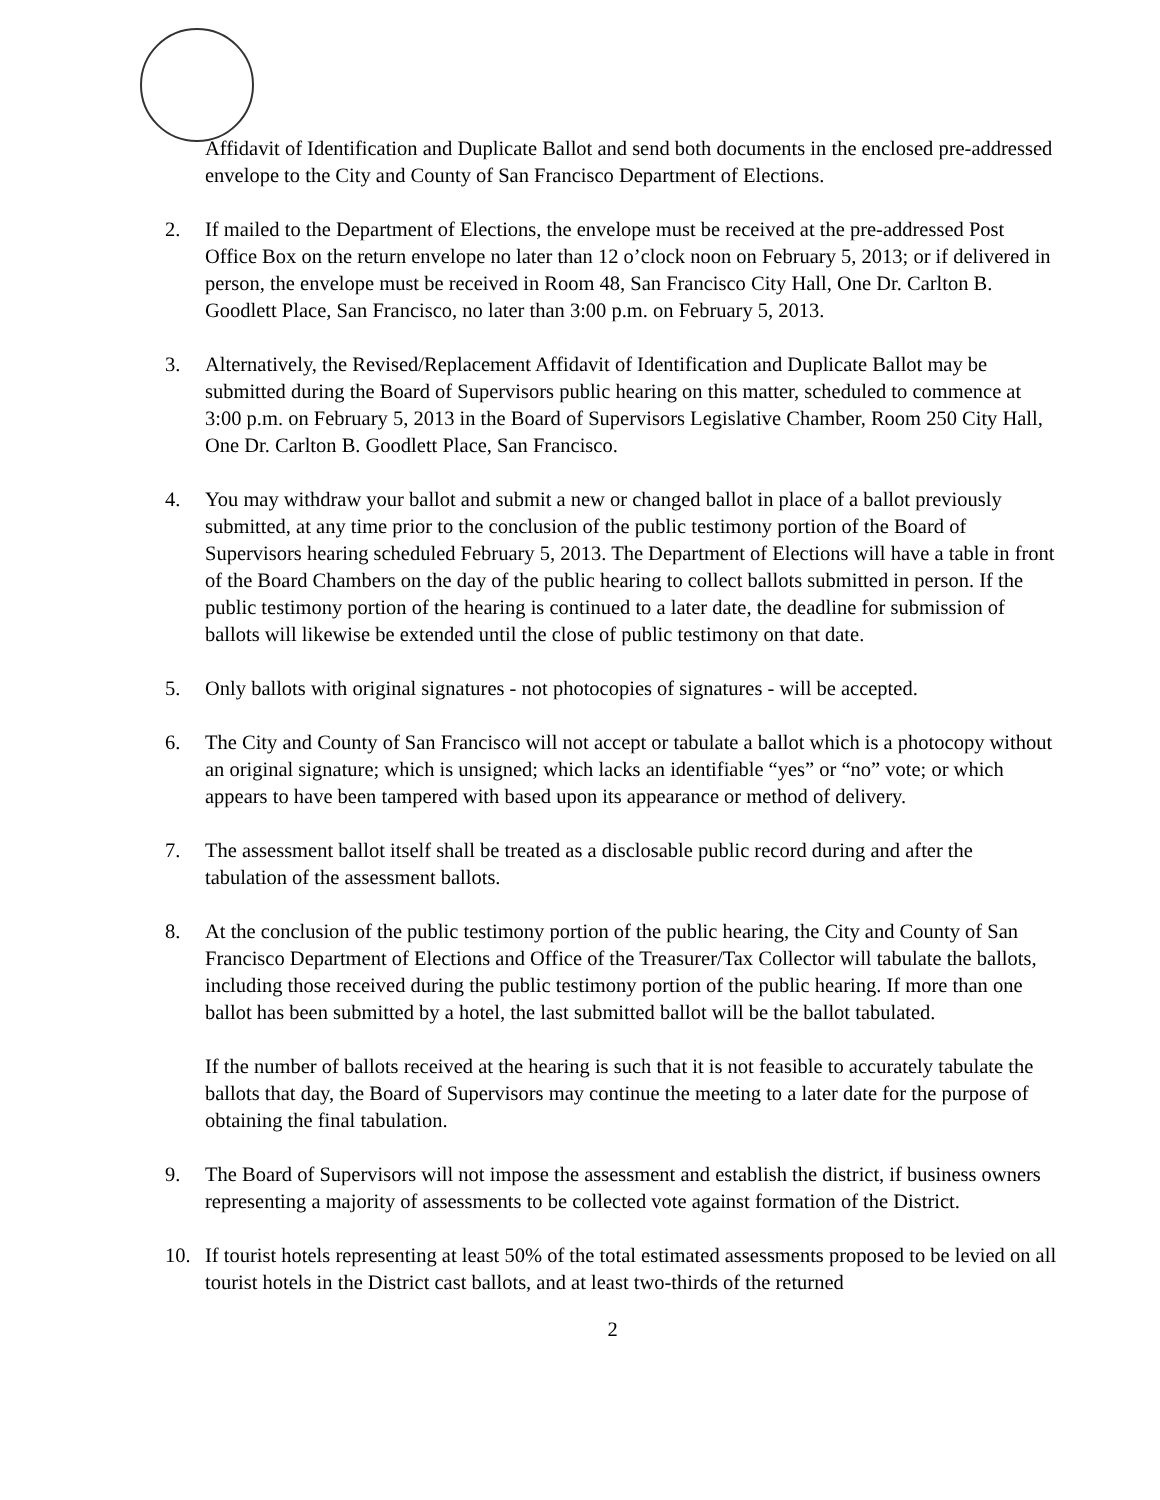Affidavit of Identification and Duplicate Ballot and send both documents in the enclosed pre-addressed envelope to the City and County of San Francisco Department of Elections.
2. If mailed to the Department of Elections, the envelope must be received at the pre-addressed Post Office Box on the return envelope no later than 12 o’clock noon on February 5, 2013; or if delivered in person, the envelope must be received in Room 48, San Francisco City Hall, One Dr. Carlton B. Goodlett Place, San Francisco, no later than 3:00 p.m. on February 5, 2013.
3. Alternatively, the Revised/Replacement Affidavit of Identification and Duplicate Ballot may be submitted during the Board of Supervisors public hearing on this matter, scheduled to commence at 3:00 p.m. on February 5, 2013 in the Board of Supervisors Legislative Chamber, Room 250 City Hall, One Dr. Carlton B. Goodlett Place, San Francisco.
4. You may withdraw your ballot and submit a new or changed ballot in place of a ballot previously submitted, at any time prior to the conclusion of the public testimony portion of the Board of Supervisors hearing scheduled February 5, 2013. The Department of Elections will have a table in front of the Board Chambers on the day of the public hearing to collect ballots submitted in person. If the public testimony portion of the hearing is continued to a later date, the deadline for submission of ballots will likewise be extended until the close of public testimony on that date.
5. Only ballots with original signatures - not photocopies of signatures - will be accepted.
6. The City and County of San Francisco will not accept or tabulate a ballot which is a photocopy without an original signature; which is unsigned; which lacks an identifiable “yes” or “no” vote; or which appears to have been tampered with based upon its appearance or method of delivery.
7. The assessment ballot itself shall be treated as a disclosable public record during and after the tabulation of the assessment ballots.
8. At the conclusion of the public testimony portion of the public hearing, the City and County of San Francisco Department of Elections and Office of the Treasurer/Tax Collector will tabulate the ballots, including those received during the public testimony portion of the public hearing. If more than one ballot has been submitted by a hotel, the last submitted ballot will be the ballot tabulated.
If the number of ballots received at the hearing is such that it is not feasible to accurately tabulate the ballots that day, the Board of Supervisors may continue the meeting to a later date for the purpose of obtaining the final tabulation.
9. The Board of Supervisors will not impose the assessment and establish the district, if business owners representing a majority of assessments to be collected vote against formation of the District.
10. If tourist hotels representing at least 50% of the total estimated assessments proposed to be levied on all tourist hotels in the District cast ballots, and at least two-thirds of the returned
2